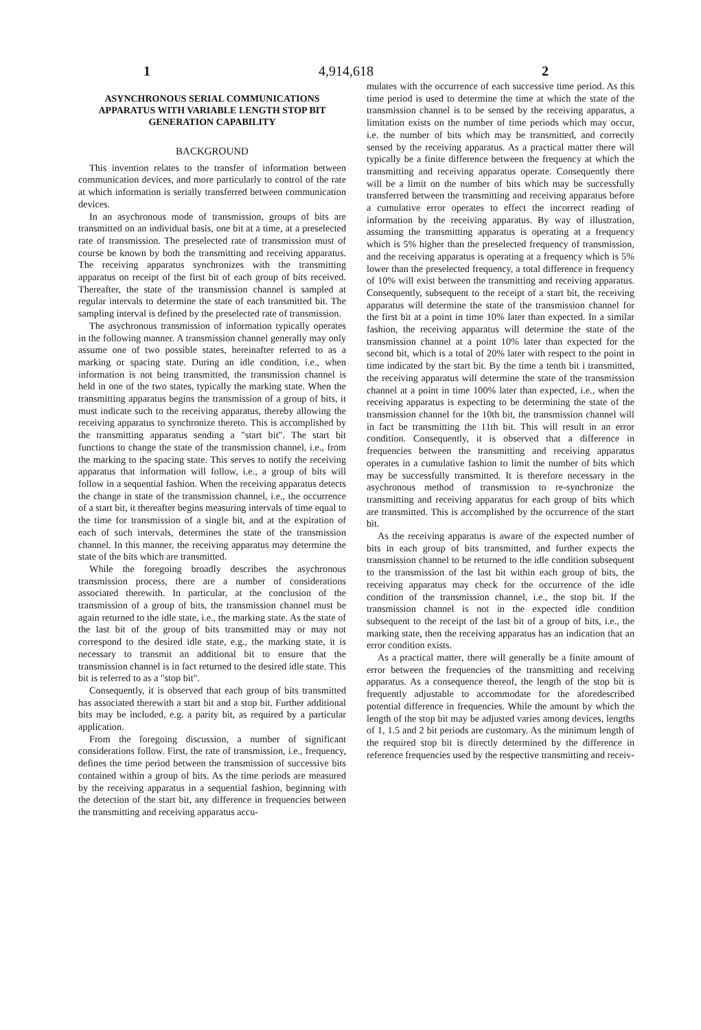1 4,914,618 2
ASYNCHRONOUS SERIAL COMMUNICATIONS APPARATUS WITH VARIABLE LENGTH STOP BIT GENERATION CAPABILITY
BACKGROUND
This invention relates to the transfer of information between communication devices, and more particularly to control of the rate at which information is serially transferred between communication devices.
In an asychronous mode of transmission, groups of bits are transmitted on an individual basis, one bit at a time, at a preselected rate of transmission. The preselected rate of transmission must of course be known by both the transmitting and receiving apparatus. The receiving apparatus synchronizes with the transmitting apparatus on receipt of the first bit of each group of bits received. Thereafter, the state of the transmission channel is sampled at regular intervals to determine the state of each transmitted bit. The sampling interval is defined by the preselected rate of transmission.
The asychronous transmission of information typically operates in the following manner. A transmission channel generally may only assume one of two possible states, hereinafter referred to as a marking or spacing state. During an idle condition, i.e., when information is not being transmitted, the transmission channel is held in one of the two states, typically the marking state. When the transmitting apparatus begins the transmission of a group of bits, it must indicate such to the receiving apparatus, thereby allowing the receiving apparatus to synchronize thereto. This is accomplished by the transmitting apparatus sending a "start bit". The start bit functions to change the state of the transmission channel, i.e., from the marking to the spacing state. This serves to notify the receiving apparatus that information will follow, i.e., a group of bits will follow in a sequential fashion. When the receiving apparatus detects the change in state of the transmission channel, i.e., the occurrence of a start bit, it thereafter begins measuring intervals of time equal to the time for transmission of a single bit, and at the expiration of each of such intervals, determines the state of the transmission channel. In this manner, the receiving apparatus may determine the state of the bits which are transmitted.
While the foregoing broadly describes the asychronous transmission process, there are a number of considerations associated therewith. In particular, at the conclusion of the transmission of a group of bits, the transmission channel must be again returned to the idle state, i.e., the marking state. As the state of the last bit of the group of bits transmitted may or may not correspond to the desired idle state, e.g., the marking state, it is necessary to transmit an additional bit to ensure that the transmission channel is in fact returned to the desired idle state. This bit is referred to as a "stop bit".
Consequently, it is observed that each group of bits transmitted has associated therewith a start bit and a stop bit. Further additional bits may be included, e.g. a parity bit, as required by a particular application.
From the foregoing discussion, a number of significant considerations follow. First, the rate of transmission, i.e., frequency, defines the time period between the transmission of successive bits contained within a group of bits. As the time periods are measured by the receiving apparatus in a sequential fashion, beginning with the detection of the start bit, any difference in frequencies between the transmitting and receiving apparatus accu-
mulates with the occurrence of each successive time period. As this time period is used to determine the time at which the state of the transmission channel is to be sensed by the receiving apparatus, a limitation exists on the number of time periods which may occur, i.e. the number of bits which may be transmitted, and correctly sensed by the receiving apparatus. As a practical matter there will typically be a finite difference between the frequency at which the transmitting and receiving apparatus operate. Consequently there will be a limit on the number of bits which may be successfully transferred between the transmitting and receiving apparatus before a cumulative error operates to effect the incorrect reading of information by the receiving apparatus. By way of illustration, assuming the transmitting apparatus is operating at a frequency which is 5% higher than the preselected frequency of transmission, and the receiving apparatus is operating at a frequency which is 5% lower than the preselected frequency, a total difference in frequency of 10% will exist between the transmitting and receiving apparatus. Consequently, subsequent to the receipt of a start bit, the receiving apparatus will determine the state of the transmission channel for the first bit at a point in time 10% later than expected. In a similar fashion, the receiving apparatus will determine the state of the transmission channel at a point 10% later than expected for the second bit, which is a total of 20% later with respect to the point in time indicated by the start bit. By the time a tenth bit i transmitted, the receiving apparatus will determine the state of the transmission channel at a point in time 100% later than expected, i.e., when the receiving apparatus is expecting to be determining the state of the transmission channel for the 10th bit, the transmission channel will in fact be transmitting the 11th bit. This will result in an error condition. Consequently, it is observed that a difference in frequencies between the transmitting and receiving apparatus operates in a cumulative fashion to limit the number of bits which may be successfully transmitted. It is therefore necessary in the asychronous method of transmission to re-synchronize the transmitting and receiving apparatus for each group of bits which are transmitted. This is accomplished by the occurrence of the start bit.
As the receiving apparatus is aware of the expected number of bits in each group of bits transmitted, and further expects the transmission channel to be returned to the idle condition subsequent to the transmission of the last bit within each group of bits, the receiving apparatus may check for the occurrence of the idle condition of the transmission channel, i.e., the stop bit. If the transmission channel is not in the expected idle condition subsequent to the receipt of the last bit of a group of bits, i.e., the marking state, then the receiving apparatus has an indication that an error condition exists.
As a practical matter, there will generally be a finite amount of error between the frequencies of the transmitting and receiving apparatus. As a consequence thereof, the length of the stop bit is frequently adjustable to accommodate for the aforedescribed potential difference in frequencies. While the amount by which the length of the stop bit may be adjusted varies among devices, lengths of 1, 1.5 and 2 bit periods are customary. As the minimum length of the required stop bit is directly determined by the difference in reference frequencies used by the respective transmitting and receiv-